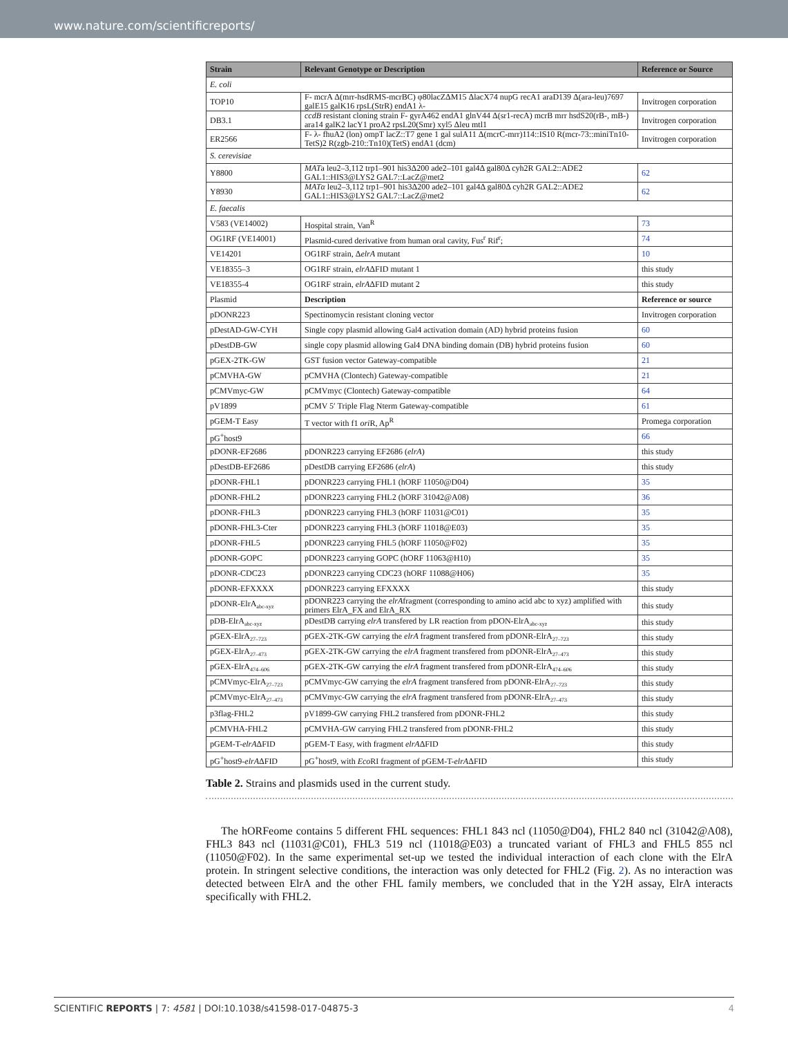www.nature.com/scientificreports/
| Strain | Relevant Genotype or Description | Reference or Source |
| --- | --- | --- |
| E. coli | | |
| TOP10 | F- mcrA Δ(mrr-hsdRMS-mcrBC) φ80lacZΔM15 ΔlacX74 nupG recA1 araD139 Δ(ara-leu)7697 galE15 galK16 rpsL(StrR) endA1 λ- | Invitrogen corporation |
| DB3.1 | ccdB resistant cloning strain F- gyrA462 endA1 glnV44 Δ(sr1-recA) mcrB mrr hsdS20(rB-, mB-) ara14 galK2 lacY1 proA2 rpsL20(Smr) xyl5 Δleu mtl1 | Invitrogen corporation |
| ER2566 | F- λ- fhuA2 (lon) ompT lacZ::T7 gene 1 gal sulA11 Δ(mcrC-mrr)114::IS10 R(mcr-73::miniTn10-TetS)2 R(zgb-210::Tn10)(TetS) endA1 (dcm) | Invitrogen corporation |
| S. cerevisiae | | |
| Y8800 | MAT a leu2–3,112 trp1–901 his3Δ200 ade2–101 gal4Δ gal80Δ cyh2R GAL2::ADE2 GAL1::HIS3@LYS2 GAL7::LacZ@met2 | 62 |
| Y8930 | MATα leu2–3,112 trp1–901 his3Δ200 ade2–101 gal4Δ gal80Δ cyh2R GAL2::ADE2 GAL1::HIS3@LYS2 GAL7::LacZ@met2 | 62 |
| E. faecalis | | |
| V583 (VE14002) | Hospital strain, Van<sup>R</sup> | 73 |
| OG1RF (VE14001) | Plasmid-cured derivative from human oral cavity, Fus<sup>r</sup> Rif<sup>r</sup>; | 74 |
| VE14201 | OG1RF strain, Δ elrA mutant | 10 |
| VE18355–3 | OG1RF strain, elrA ΔFID mutant 1 | this study |
| VE18355-4 | OG1RF strain, elrA ΔFID mutant 2 | this study |
| Plasmid | Description | Reference or source |
| pDONR223 | Spectinomycin resistant cloning vector | Invitrogen corporation |
| pDestAD-GW-CYH | Single copy plasmid allowing Gal4 activation domain (AD) hybrid proteins fusion | 60 |
| pDestDB-GW | single copy plasmid allowing Gal4 DNA binding domain (DB) hybrid proteins fusion | 60 |
| pGEX-2TK-GW | GST fusion vector Gateway-compatible | 21 |
| pCMVHA-GW | pCMVHA (Clontech) Gateway-compatible | 21 |
| pCMVmyc-GW | pCMVmyc (Clontech) Gateway-compatible | 64 |
| pV1899 | pCMV 5′ Triple Flag Nterm Gateway-compatible | 61 |
| pGEM-T Easy | T vector with f1 ori R, Ap<sup>R</sup> | Promega corporation |
| pG<sup>+</sup>host9 | | 66 |
| pDONR-EF2686 | pDONR223 carrying EF2686 ( elrA ) | this study |
| pDestDB-EF2686 | pDestDB carrying EF2686 ( elrA ) | this study |
| pDONR-FHL1 | pDONR223 carrying FHL1 (hORF 11050@D04) | 35 |
| pDONR-FHL2 | pDONR223 carrying FHL2 (hORF 31042@A08) | 36 |
| pDONR-FHL3 | pDONR223 carrying FHL3 (hORF 11031@C01) | 35 |
| pDONR-FHL3-Cter | pDONR223 carrying FHL3 (hORF 11018@E03) | 35 |
| pDONR-FHL5 | pDONR223 carrying FHL5 (hORF 11050@F02) | 35 |
| pDONR-GOPC | pDONR223 carrying GOPC (hORF 11063@H10) | 35 |
| pDONR-CDC23 | pDONR223 carrying CDC23 (hORF 11088@H06) | 35 |
| pDONR-EFXXXX | pDONR223 carrying EFXXXX | this study |
| pDONR-ElrA<sub>abc-xyz</sub> | pDONR223 carrying the elrA fragment (corresponding to amino acid abc to xyz) amplified with primers ElrA_FX and ElrA_RX | this study |
| pDB-ElrA<sub>abc-xyz</sub> | pDestDB carrying elrA transfered by LR reaction from pDON-ElrA<sub>abc-xyz</sub> | this study |
| pGEX-ElrA<sub>27–723</sub> | pGEX-2TK-GW carrying the elrA fragment transfered from pDONR-ElrA<sub>27–723</sub> | this study |
| pGEX-ElrA<sub>27–473</sub> | pGEX-2TK-GW carrying the elrA fragment transfered from pDONR-ElrA<sub>27–473</sub> | this study |
| pGEX-ElrA<sub>474–606</sub> | pGEX-2TK-GW carrying the elrA fragment transfered from pDONR-ElrA<sub>474–606</sub> | this study |
| pCMVmyc-ElrA<sub>27–723</sub> | pCMVmyc-GW carrying the elrA fragment transfered from pDONR-ElrA<sub>27–723</sub> | this study |
| pCMVmyc-ElrA<sub>27–473</sub> | pCMVmyc-GW carrying the elrA fragment transfered from pDONR-ElrA<sub>27–473</sub> | this study |
| p3flag-FHL2 | pV1899-GW carrying FHL2 transfered from pDONR-FHL2 | this study |
| pCMVHA-FHL2 | pCMVHA-GW carrying FHL2 transfered from pDONR-FHL2 | this study |
| pGEM-T- elrA ΔFID | pGEM-T Easy, with fragment elrA ΔFID | this study |
| pG<sup>+</sup>host9- elrA ΔFID | pG<sup>+</sup>host9, with Eco RI fragment of pGEM-T- elrA ΔFID | this study |
Table 2. Strains and plasmids used in the current study.
The hORFeome contains 5 different FHL sequences: FHL1 843 ncl (11050@D04), FHL2 840 ncl (31042@A08), FHL3 843 ncl (11031@C01), FHL3 519 ncl (11018@E03) a truncated variant of FHL3 and FHL5 855 ncl (11050@F02). In the same experimental set-up we tested the individual interaction of each clone with the ElrA protein. In stringent selective conditions, the interaction was only detected for FHL2 (Fig. 2). As no interaction was detected between ElrA and the other FHL family members, we concluded that in the Y2H assay, ElrA interacts specifically with FHL2.
SCIENTIFIC REPORTS | 7: 4581 | DOI:10.1038/s41598-017-04875-3 4